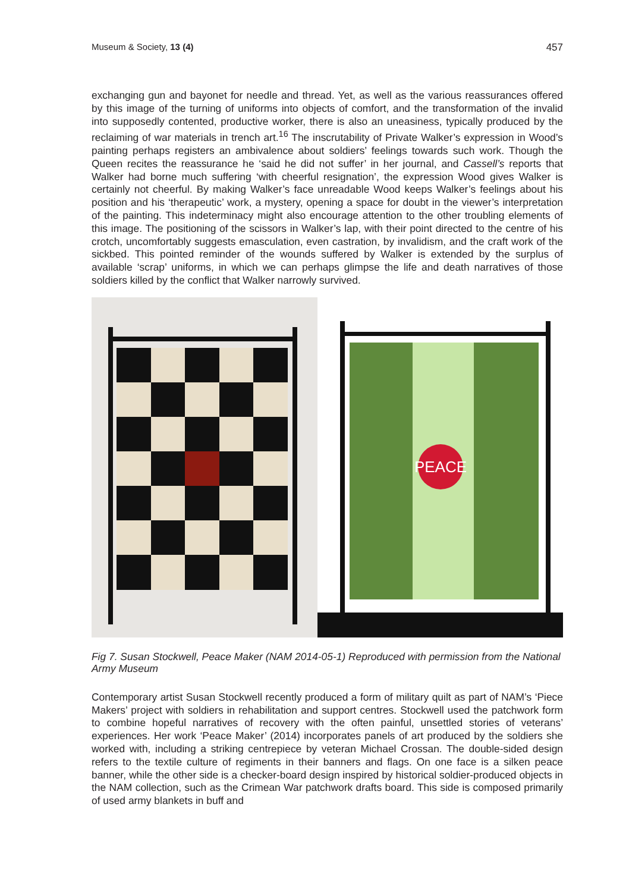Museum & Society, 13 (4) 457
exchanging gun and bayonet for needle and thread. Yet, as well as the various reassurances offered by this image of the turning of uniforms into objects of comfort, and the transformation of the invalid into supposedly contented, productive worker, there is also an uneasiness, typically produced by the reclaiming of war materials in trench art.<sup>16</sup> The inscrutability of Private Walker’s expression in Wood’s painting perhaps registers an ambivalence about soldiers’ feelings towards such work. Though the Queen recites the reassurance he ‘said he did not suffer’ in her journal, and Cassell’s reports that Walker had borne much suffering ‘with cheerful resignation’, the expression Wood gives Walker is certainly not cheerful. By making Walker’s face unreadable Wood keeps Walker’s feelings about his position and his ‘therapeutic’ work, a mystery, opening a space for doubt in the viewer’s interpretation of the painting. This indeterminacy might also encourage attention to the other troubling elements of this image. The positioning of the scissors in Walker’s lap, with their point directed to the centre of his crotch, uncomfortably suggests emasculation, even castration, by invalidism, and the craft work of the sickbed. This pointed reminder of the wounds suffered by Walker is extended by the surplus of available ‘scrap’ uniforms, in which we can perhaps glimpse the life and death narratives of those soldiers killed by the conflict that Walker narrowly survived.
PEACE
Fig 7. Susan Stockwell, Peace Maker (NAM 2014-05-1) Reproduced with permission from the National Army Museum
Contemporary artist Susan Stockwell recently produced a form of military quilt as part of NAM’s ‘Piece Makers’ project with soldiers in rehabilitation and support centres. Stockwell used the patchwork form to combine hopeful narratives of recovery with the often painful, unsettled stories of veterans’ experiences. Her work ‘Peace Maker’ (2014) incorporates panels of art produced by the soldiers she worked with, including a striking centrepiece by veteran Michael Crossan. The double-sided design refers to the textile culture of regiments in their banners and flags. On one face is a silken peace banner, while the other side is a checker-board design inspired by historical soldier-produced objects in the NAM collection, such as the Crimean War patchwork drafts board. This side is composed primarily of used army blankets in buff and